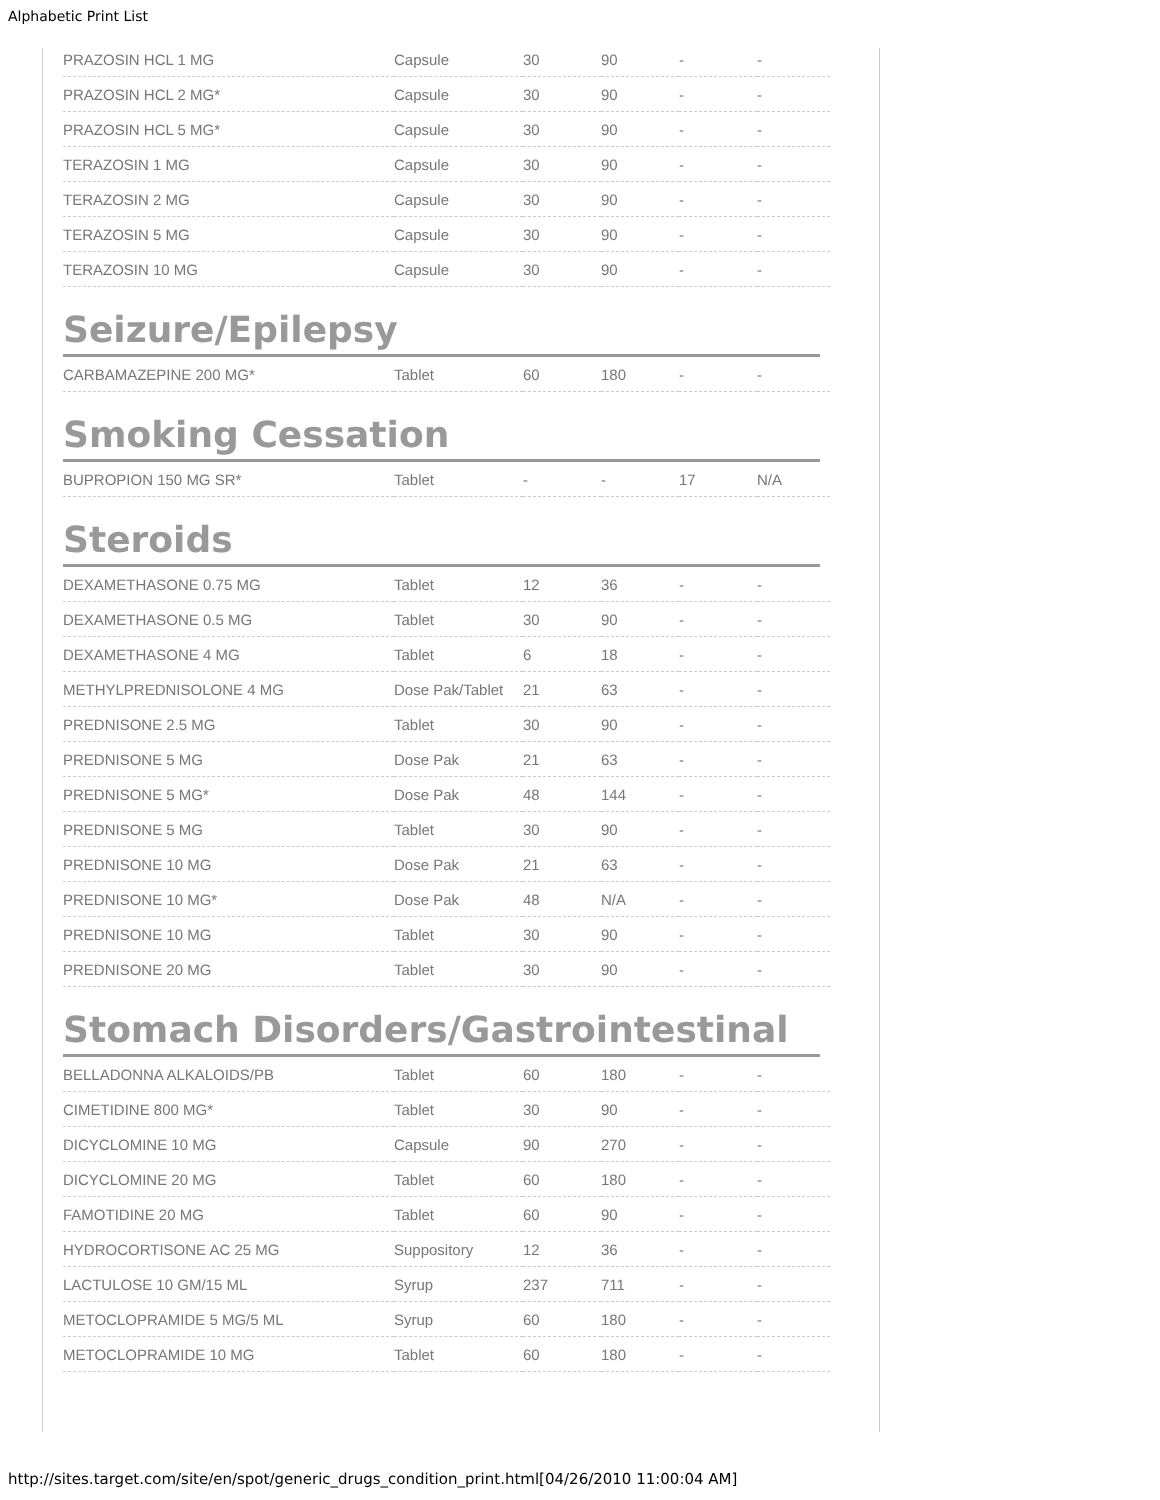Alphabetic Print List
| PRAZOSIN HCL 1 MG | Capsule | 30 | 90 | - | - |
| PRAZOSIN HCL 2 MG* | Capsule | 30 | 90 | - | - |
| PRAZOSIN HCL 5 MG* | Capsule | 30 | 90 | - | - |
| TERAZOSIN 1 MG | Capsule | 30 | 90 | - | - |
| TERAZOSIN 2 MG | Capsule | 30 | 90 | - | - |
| TERAZOSIN 5 MG | Capsule | 30 | 90 | - | - |
| TERAZOSIN 10 MG | Capsule | 30 | 90 | - | - |
Seizure/Epilepsy
| CARBAMAZEPINE 200 MG* | Tablet | 60 | 180 | - | - |
Smoking Cessation
| BUPROPION 150 MG SR* | Tablet | - | - | 17 | N/A |
Steroids
| DEXAMETHASONE 0.75 MG | Tablet | 12 | 36 | - | - |
| DEXAMETHASONE 0.5 MG | Tablet | 30 | 90 | - | - |
| DEXAMETHASONE 4 MG | Tablet | 6 | 18 | - | - |
| METHYLPREDNISOLONE 4 MG | Dose Pak/Tablet | 21 | 63 | - | - |
| PREDNISONE 2.5 MG | Tablet | 30 | 90 | - | - |
| PREDNISONE 5 MG | Dose Pak | 21 | 63 | - | - |
| PREDNISONE 5 MG* | Dose Pak | 48 | 144 | - | - |
| PREDNISONE 5 MG | Tablet | 30 | 90 | - | - |
| PREDNISONE 10 MG | Dose Pak | 21 | 63 | - | - |
| PREDNISONE 10 MG* | Dose Pak | 48 | N/A | - | - |
| PREDNISONE 10 MG | Tablet | 30 | 90 | - | - |
| PREDNISONE 20 MG | Tablet | 30 | 90 | - | - |
Stomach Disorders/Gastrointestinal
| BELLADONNA ALKALOIDS/PB | Tablet | 60 | 180 | - | - |
| CIMETIDINE 800 MG* | Tablet | 30 | 90 | - | - |
| DICYCLOMINE 10 MG | Capsule | 90 | 270 | - | - |
| DICYCLOMINE 20 MG | Tablet | 60 | 180 | - | - |
| FAMOTIDINE 20 MG | Tablet | 60 | 90 | - | - |
| HYDROCORTISONE AC 25 MG | Suppository | 12 | 36 | - | - |
| LACTULOSE 10 GM/15 ML | Syrup | 237 | 711 | - | - |
| METOCLOPRAMIDE 5 MG/5 ML | Syrup | 60 | 180 | - | - |
| METOCLOPRAMIDE 10 MG | Tablet | 60 | 180 | - | - |
http://sites.target.com/site/en/spot/generic_drugs_condition_print.html[04/26/2010 11:00:04 AM]